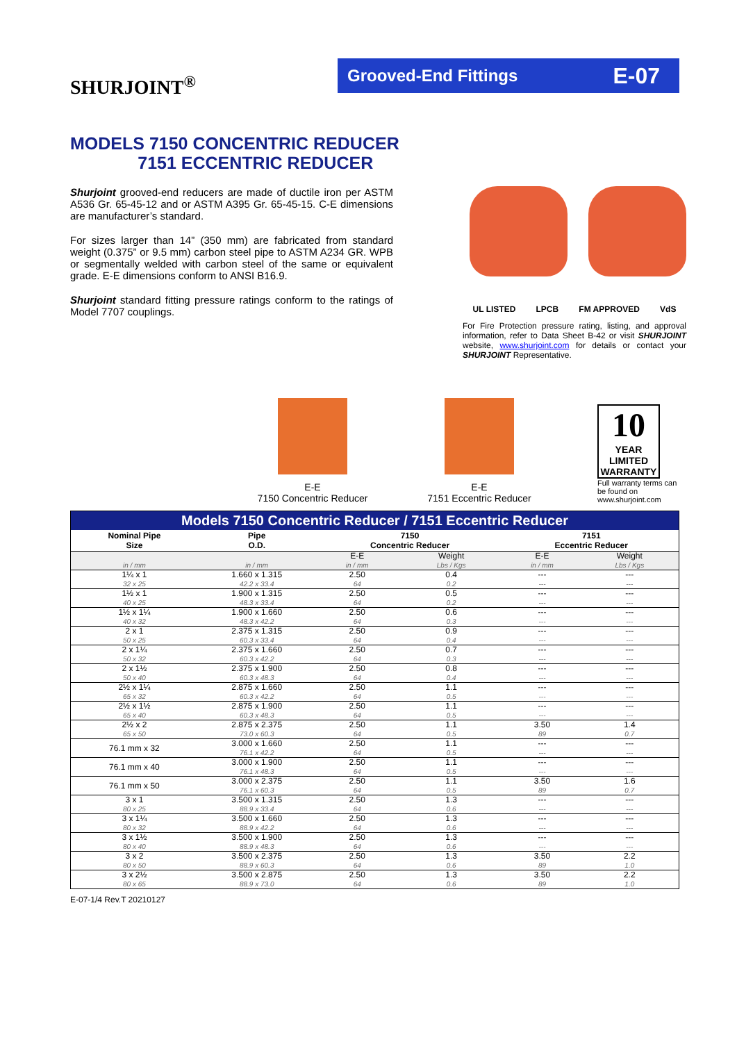SHURJOINT<sup>®</sup>
Grooved-End Fittings E-07
MODELS 7150 CONCENTRIC REDUCER
7151 ECCENTRIC REDUCER
Shurjoint grooved-end reducers are made of ductile iron per ASTM A536 Gr. 65-45-12 and or ASTM A395 Gr. 65-45-15. C-E dimensions are manufacturer’s standard.
For sizes larger than 14” (350 mm) are fabricated from standard weight (0.375” or 9.5 mm) carbon steel pipe to ASTM A234 GR. WPB or segmentally welded with carbon steel of the same or equivalent grade. E-E dimensions conform to ANSI B16.9.
Shurjoint standard fitting pressure ratings conform to the ratings of Model 7707 couplings.
UL LISTED LPCB FM APPROVED VdS
For Fire Protection pressure rating, listing, and approval information, refer to Data Sheet B-42 or visit SHURJOINT website, www.shurjoint.com for details or contact your SHURJOINT Representative.
E-E
7150 Concentric Reducer
E-E
7151 Eccentric Reducer
10
YEAR
LIMITED
WARRANTY
Full warranty terms can be found on www.shurjoint.com
| Models 7150 Concentric Reducer / 7151 Eccentric Reducer | | | | | |
| --- | --- | --- | --- | --- | --- |
| Nominal Pipe Size | Pipe O.D. | 7150 Concentric Reducer | | 7151 Eccentric Reducer | |
| | | E-E | Weight | E-E | Weight |
| in / mm | in / mm | in / mm | Lbs / Kgs | in / mm | Lbs / Kgs |
| 1¼ x 1 | 1.660 x 1.315 | 2.50 | 0.4 | --- | --- |
| 32 x 25 | 42.2 x 33.4 | 64 | 0.2 | --- | --- |
| 1½ x 1 | 1.900 x 1.315 | 2.50 | 0.5 | --- | --- |
| 40 x 25 | 48.3 x 33.4 | 64 | 0.2 | --- | --- |
| 1½ x 1¼ | 1.900 x 1.660 | 2.50 | 0.6 | --- | --- |
| 40 x 32 | 48.3 x 42.2 | 64 | 0.3 | --- | --- |
| 2 x 1 | 2.375 x 1.315 | 2.50 | 0.9 | --- | --- |
| 50 x 25 | 60.3 x 33.4 | 64 | 0.4 | --- | --- |
| 2 x 1¼ | 2.375 x 1.660 | 2.50 | 0.7 | --- | --- |
| 50 x 32 | 60.3 x 42.2 | 64 | 0.3 | --- | --- |
| 2 x 1½ | 2.375 x 1.900 | 2.50 | 0.8 | --- | --- |
| 50 x 40 | 60.3 x 48.3 | 64 | 0.4 | --- | --- |
| 2½ x 1¼ | 2.875 x 1.660 | 2.50 | 1.1 | --- | --- |
| 65 x 32 | 60.3 x 42.2 | 64 | 0.5 | --- | --- |
| 2½ x 1½ | 2.875 x 1.900 | 2.50 | 1.1 | --- | --- |
| 65 x 40 | 60.3 x 48.3 | 64 | 0.5 | --- | --- |
| 2½ x 2 | 2.875 x 2.375 | 2.50 | 1.1 | 3.50 | 1.4 |
| 65 x 50 | 73.0 x 60.3 | 64 | 0.5 | 89 | 0.7 |
| 76.1 mm x 32 | 3.000 x 1.660 | 2.50 | 1.1 | --- | --- |
| | 76.1 x 42.2 | 64 | 0.5 | --- | --- |
| 76.1 mm x 40 | 3.000 x 1.900 | 2.50 | 1.1 | --- | --- |
| | 76.1 x 48.3 | 64 | 0.5 | --- | --- |
| 76.1 mm x 50 | 3.000 x 2.375 | 2.50 | 1.1 | 3.50 | 1.6 |
| | 76.1 x 60.3 | 64 | 0.5 | 89 | 0.7 |
| 3 x 1 | 3.500 x 1.315 | 2.50 | 1.3 | --- | --- |
| 80 x 25 | 88.9 x 33.4 | 64 | 0.6 | --- | --- |
| 3 x 1¼ | 3.500 x 1.660 | 2.50 | 1.3 | --- | --- |
| 80 x 32 | 88.9 x 42.2 | 64 | 0.6 | --- | --- |
| 3 x 1½ | 3.500 x 1.900 | 2.50 | 1.3 | --- | --- |
| 80 x 40 | 88.9 x 48.3 | 64 | 0.6 | --- | --- |
| 3 x 2 | 3.500 x 2.375 | 2.50 | 1.3 | 3.50 | 2.2 |
| 80 x 50 | 88.9 x 60.3 | 64 | 0.6 | 89 | 1.0 |
| 3 x 2½ | 3.500 x 2.875 | 2.50 | 1.3 | 3.50 | 2.2 |
| 80 x 65 | 88.9 x 73.0 | 64 | 0.6 | 89 | 1.0 |
E-07-1/4 Rev.T 20210127